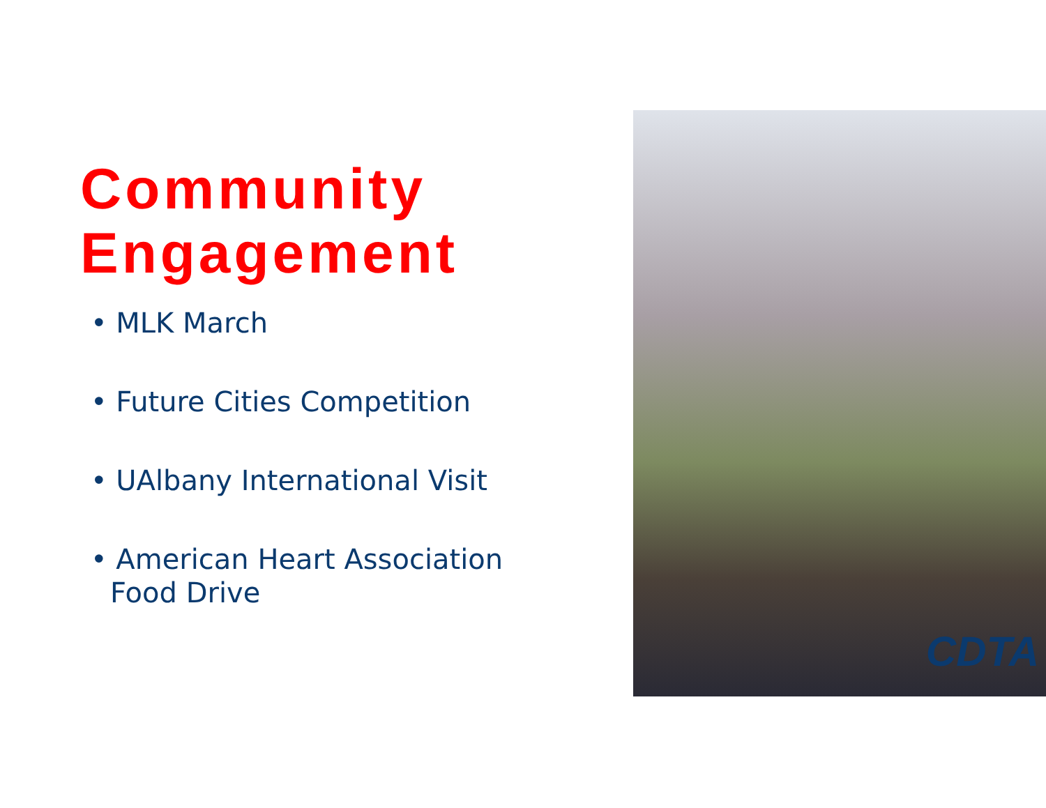Community
Engagement
• MLK March
• Future Cities Competition
• UAlbany International Visit
• American Heart Association Food Drive
CDTA